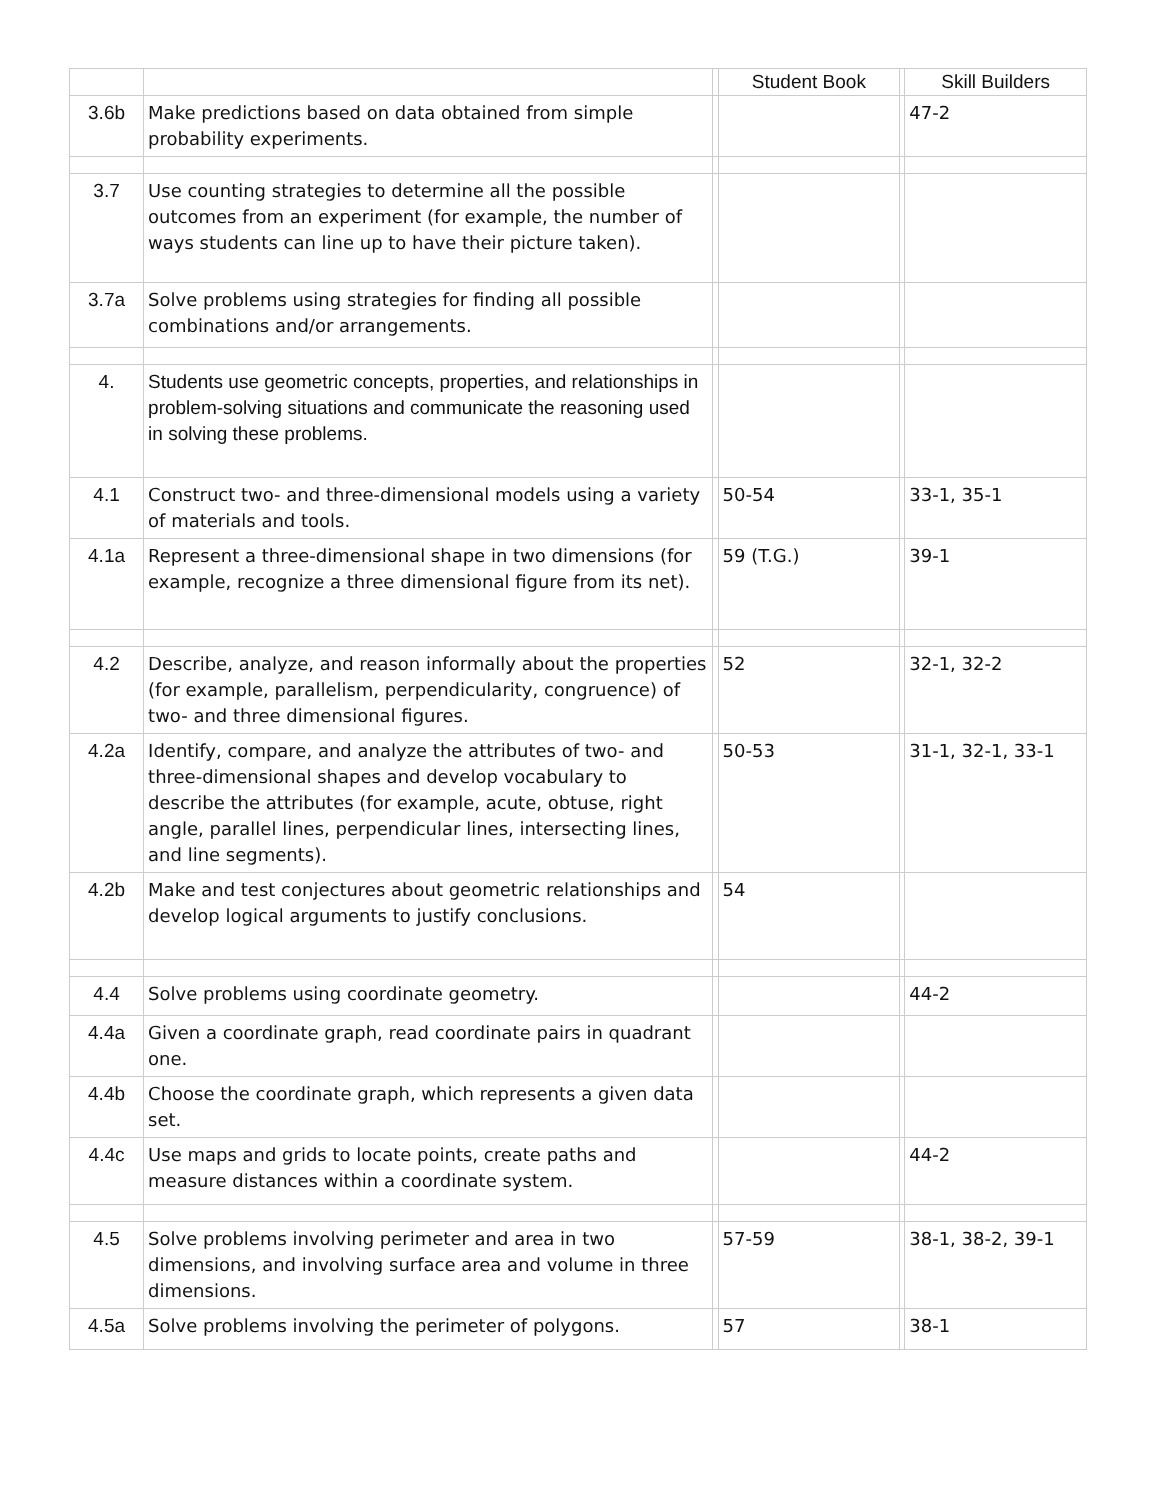| | | | Student Book | | Skill Builders |
| --- | --- | --- | --- | --- | --- |
| 3.6b | Make predictions based on data obtained from simple probability experiments. | | | | 47-2 |
| 3.7 | Use counting strategies to determine all the possible outcomes from an experiment (for example, the number of ways students can line up to have their picture taken). | | | | |
| 3.7a | Solve problems using strategies for finding all possible combinations and/or arrangements. | | | | |
| 4. | Students use geometric concepts, properties, and relationships in problem-solving situations and communicate the reasoning used in solving these problems. | | | | |
| 4.1 | Construct two- and three-dimensional models using a variety of materials and tools. | | 50-54 | | 33-1, 35-1 |
| 4.1a | Represent a three-dimensional shape in two dimensions (for example, recognize a three dimensional figure from its net). | | 59 (T.G.) | | 39-1 |
| 4.2 | Describe, analyze, and reason informally about the properties (for example, parallelism, perpendicularity, congruence) of two- and three dimensional figures. | | 52 | | 32-1, 32-2 |
| 4.2a | Identify, compare, and analyze the attributes of two- and three-dimensional shapes and develop vocabulary to describe the attributes (for example, acute, obtuse, right angle, parallel lines, perpendicular lines, intersecting lines, and line segments). | | 50-53 | | 31-1, 32-1, 33-1 |
| 4.2b | Make and test conjectures about geometric relationships and develop logical arguments to justify conclusions. | | 54 | | |
| 4.4 | Solve problems using coordinate geometry. | | | | 44-2 |
| 4.4a | Given a coordinate graph, read coordinate pairs in quadrant one. | | | | |
| 4.4b | Choose the coordinate graph, which represents a given data set. | | | | |
| 4.4c | Use maps and grids to locate points, create paths and measure distances within a coordinate system. | | | | 44-2 |
| 4.5 | Solve problems involving perimeter and area in two dimensions, and involving surface area and volume in three dimensions. | | 57-59 | | 38-1, 38-2, 39-1 |
| 4.5a | Solve problems involving the perimeter of polygons. | | 57 | | 38-1 |